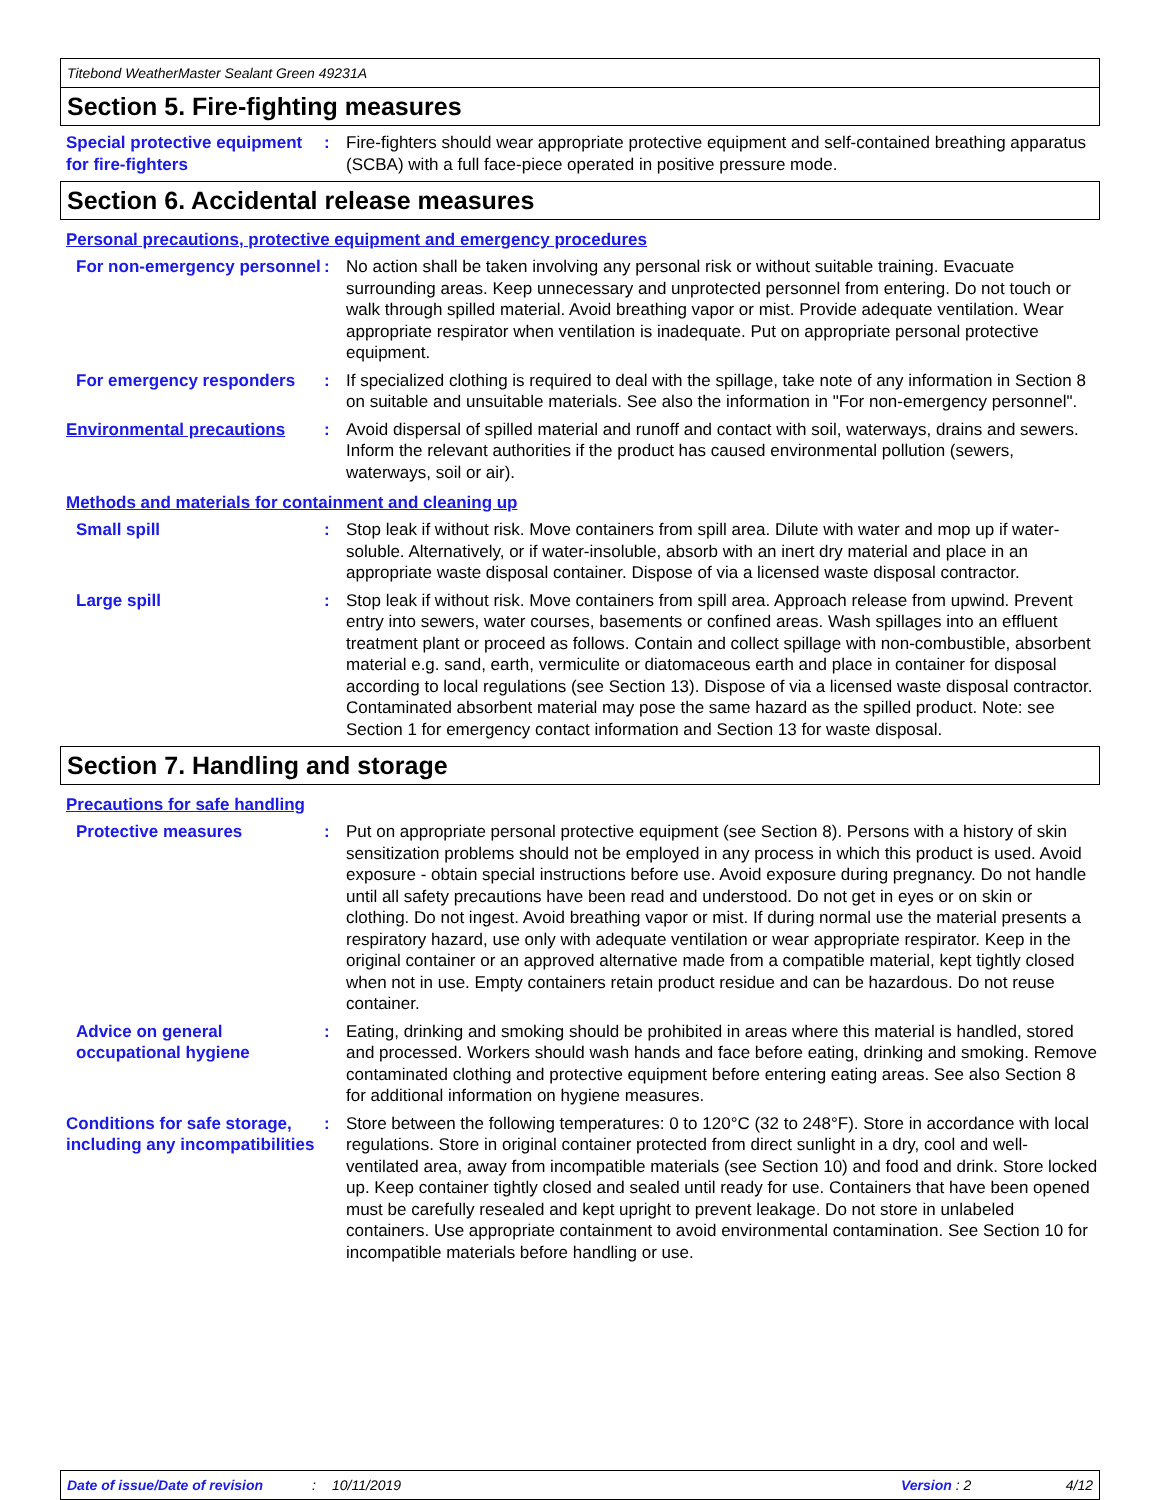Titebond WeatherMaster Sealant Green 49231A
Section 5. Fire-fighting measures
Special protective equipment for fire-fighters
: Fire-fighters should wear appropriate protective equipment and self-contained breathing apparatus (SCBA) with a full face-piece operated in positive pressure mode.
Section 6. Accidental release measures
Personal precautions, protective equipment and emergency procedures
For non-emergency personnel
: No action shall be taken involving any personal risk or without suitable training. Evacuate surrounding areas. Keep unnecessary and unprotected personnel from entering. Do not touch or walk through spilled material. Avoid breathing vapor or mist. Provide adequate ventilation. Wear appropriate respirator when ventilation is inadequate. Put on appropriate personal protective equipment.
For emergency responders : If specialized clothing is required to deal with the spillage, take note of any information in Section 8 on suitable and unsuitable materials. See also the information in "For non-emergency personnel".
Environmental precautions : Avoid dispersal of spilled material and runoff and contact with soil, waterways, drains and sewers. Inform the relevant authorities if the product has caused environmental pollution (sewers, waterways, soil or air).
Methods and materials for containment and cleaning up
Small spill : Stop leak if without risk. Move containers from spill area. Dilute with water and mop up if water-soluble. Alternatively, or if water-insoluble, absorb with an inert dry material and place in an appropriate waste disposal container. Dispose of via a licensed waste disposal contractor.
Large spill : Stop leak if without risk. Move containers from spill area. Approach release from upwind. Prevent entry into sewers, water courses, basements or confined areas. Wash spillages into an effluent treatment plant or proceed as follows. Contain and collect spillage with non-combustible, absorbent material e.g. sand, earth, vermiculite or diatomaceous earth and place in container for disposal according to local regulations (see Section 13). Dispose of via a licensed waste disposal contractor. Contaminated absorbent material may pose the same hazard as the spilled product. Note: see Section 1 for emergency contact information and Section 13 for waste disposal.
Section 7. Handling and storage
Precautions for safe handling
Protective measures : Put on appropriate personal protective equipment (see Section 8). Persons with a history of skin sensitization problems should not be employed in any process in which this product is used. Avoid exposure - obtain special instructions before use. Avoid exposure during pregnancy. Do not handle until all safety precautions have been read and understood. Do not get in eyes or on skin or clothing. Do not ingest. Avoid breathing vapor or mist. If during normal use the material presents a respiratory hazard, use only with adequate ventilation or wear appropriate respirator. Keep in the original container or an approved alternative made from a compatible material, kept tightly closed when not in use. Empty containers retain product residue and can be hazardous. Do not reuse container.
Advice on general occupational hygiene
: Eating, drinking and smoking should be prohibited in areas where this material is handled, stored and processed. Workers should wash hands and face before eating, drinking and smoking. Remove contaminated clothing and protective equipment before entering eating areas. See also Section 8 for additional information on hygiene measures.
Conditions for safe storage, including any incompatibilities
: Store between the following temperatures: 0 to 120°C (32 to 248°F). Store in accordance with local regulations. Store in original container protected from direct sunlight in a dry, cool and well-ventilated area, away from incompatible materials (see Section 10) and food and drink. Store locked up. Keep container tightly closed and sealed until ready for use. Containers that have been opened must be carefully resealed and kept upright to prevent leakage. Do not store in unlabeled containers. Use appropriate containment to avoid environmental contamination. See Section 10 for incompatible materials before handling or use.
Date of issue/Date of revision: 10/11/2019 Version : 2 4/12